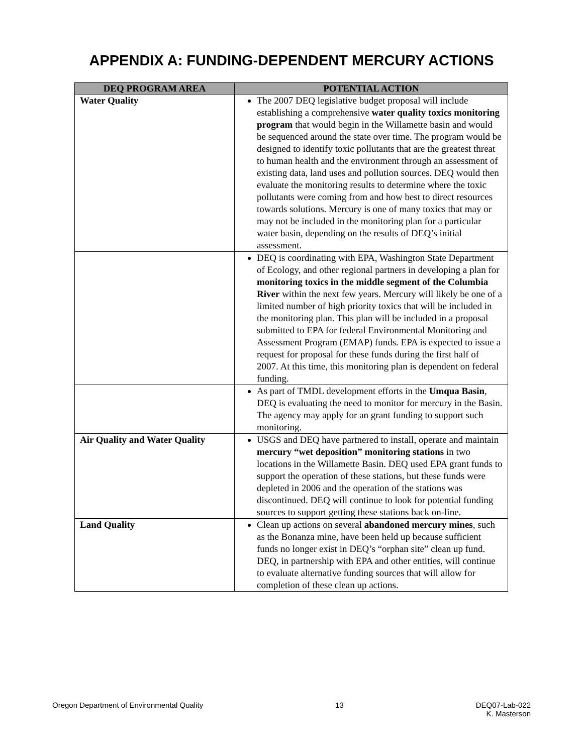APPENDIX A: FUNDING-DEPENDENT MERCURY ACTIONS
| DEQ PROGRAM AREA | POTENTIAL ACTION |
| --- | --- |
| Water Quality | The 2007 DEQ legislative budget proposal will include establishing a comprehensive water quality toxics monitoring program that would begin in the Willamette basin and would be sequenced around the state over time. The program would be designed to identify toxic pollutants that are the greatest threat to human health and the environment through an assessment of existing data, land uses and pollution sources. DEQ would then evaluate the monitoring results to determine where the toxic pollutants were coming from and how best to direct resources towards solutions. Mercury is one of many toxics that may or may not be included in the monitoring plan for a particular water basin, depending on the results of DEQ’s initial assessment. |
| | DEQ is coordinating with EPA, Washington State Department of Ecology, and other regional partners in developing a plan for monitoring toxics in the middle segment of the Columbia River within the next few years. Mercury will likely be one of a limited number of high priority toxics that will be included in the monitoring plan. This plan will be included in a proposal submitted to EPA for federal Environmental Monitoring and Assessment Program (EMAP) funds. EPA is expected to issue a request for proposal for these funds during the first half of 2007. At this time, this monitoring plan is dependent on federal funding. |
| | As part of TMDL development efforts in the Umqua Basin , DEQ is evaluating the need to monitor for mercury in the Basin. The agency may apply for an grant funding to support such monitoring. |
| Air Quality and Water Quality | USGS and DEQ have partnered to install, operate and maintain mercury “wet deposition” monitoring stations in two locations in the Willamette Basin. DEQ used EPA grant funds to support the operation of these stations, but these funds were depleted in 2006 and the operation of the stations was discontinued. DEQ will continue to look for potential funding sources to support getting these stations back on-line. |
| Land Quality | Clean up actions on several abandoned mercury mines , such as the Bonanza mine, have been held up because sufficient funds no longer exist in DEQ’s “orphan site” clean up fund. DEQ, in partnership with EPA and other entities, will continue to evaluate alternative funding sources that will allow for completion of these clean up actions. |
Oregon Department of Environmental Quality 13 DEQ07-Lab-022
K. Masterson